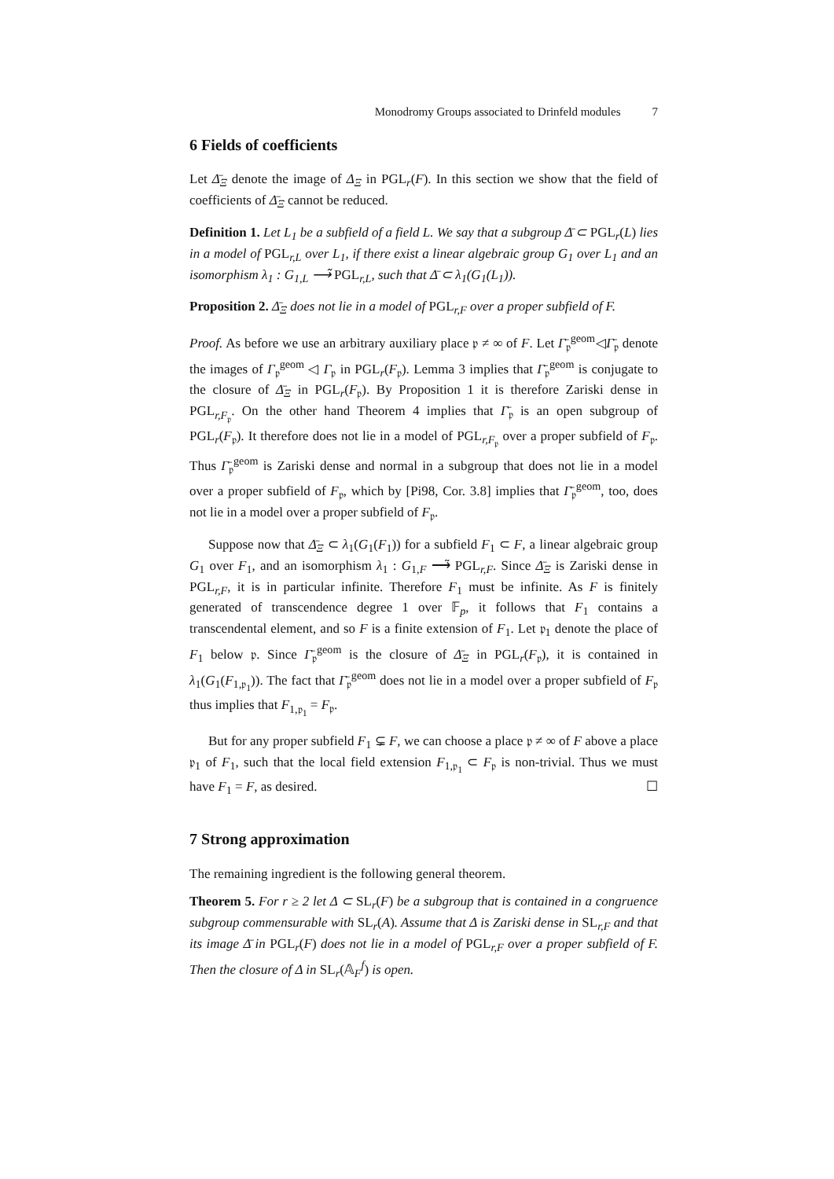Monodromy Groups associated to Drinfeld modules 7
6 Fields of coefficients
Let Δ̄<sub>Ξ</sub> denote the image of Δ<sub>Ξ</sub> in PGL<sub>r</sub>(F). In this section we show that the field of coefficients of Δ̄<sub>Ξ</sub> cannot be reduced.
Definition 1. Let L<sub>1</sub> be a subfield of a field L. We say that a subgroup Δ̄ ⊂ PGL<sub>r</sub>(L) lies in a model of PGL<sub>r,L</sub> over L<sub>1</sub>, if there exist a linear algebraic group G<sub>1</sub> over L<sub>1</sub> and an isomorphism λ<sub>1</sub> : G<sub>1,L</sub> ⟶̃ PGL<sub>r,L</sub>, such that Δ̄ ⊂ λ<sub>1</sub>(G<sub>1</sub>(L<sub>1</sub>)).
Proposition 2. Δ̄<sub>Ξ</sub> does not lie in a model of PGL<sub>r,F</sub> over a proper subfield of F.
Proof. As before we use an arbitrary auxiliary place 𝔭 ≠ ∞ of F. Let Γ̄<sub>𝔭</sub><sup>geom</sup>◁Γ̄<sub>𝔭</sub> denote the images of Γ<sub>𝔭</sub><sup>geom</sup> ◁ Γ<sub>𝔭</sub> in PGL<sub>r</sub>(F<sub>𝔭</sub>). Lemma 3 implies that Γ̄<sub>𝔭</sub><sup>geom</sup> is conjugate to the closure of Δ̄<sub>Ξ</sub> in PGL<sub>r</sub>(F<sub>𝔭</sub>). By Proposition 1 it is therefore Zariski dense in PGL<sub>r,F<sub>𝔭</sub></sub>. On the other hand Theorem 4 implies that Γ̄<sub>𝔭</sub> is an open subgroup of PGL<sub>r</sub>(F<sub>𝔭</sub>). It therefore does not lie in a model of PGL<sub>r,F<sub>𝔭</sub></sub> over a proper subfield of F<sub>𝔭</sub>. Thus Γ̄<sub>𝔭</sub><sup>geom</sup> is Zariski dense and normal in a subgroup that does not lie in a model over a proper subfield of F<sub>𝔭</sub>, which by [Pi98, Cor. 3.8] implies that Γ̄<sub>𝔭</sub><sup>geom</sup>, too, does not lie in a model over a proper subfield of F<sub>𝔭</sub>.
Suppose now that Δ̄<sub>Ξ</sub> ⊂ λ<sub>1</sub>(G<sub>1</sub>(F<sub>1</sub>)) for a subfield F<sub>1</sub> ⊂ F, a linear algebraic group G<sub>1</sub> over F<sub>1</sub>, and an isomorphism λ<sub>1</sub> : G<sub>1,F</sub> ⟶̃ PGL<sub>r,F</sub>. Since Δ̄<sub>Ξ</sub> is Zariski dense in PGL<sub>r,F</sub>, it is in particular infinite. Therefore F<sub>1</sub> must be infinite. As F is finitely generated of transcendence degree 1 over 𝔽<sub>p</sub>, it follows that F<sub>1</sub> contains a transcendental element, and so F is a finite extension of F<sub>1</sub>. Let 𝔭<sub>1</sub> denote the place of F<sub>1</sub> below 𝔭. Since Γ̄<sub>𝔭</sub><sup>geom</sup> is the closure of Δ̄<sub>Ξ</sub> in PGL<sub>r</sub>(F<sub>𝔭</sub>), it is contained in λ<sub>1</sub>(G<sub>1</sub>(F<sub>1,𝔭<sub>1</sub></sub>)). The fact that Γ̄<sub>𝔭</sub><sup>geom</sup> does not lie in a model over a proper subfield of F<sub>𝔭</sub> thus implies that F<sub>1,𝔭<sub>1</sub></sub> = F<sub>𝔭</sub>.
But for any proper subfield F<sub>1</sub> ⊊ F, we can choose a place 𝔭 ≠ ∞ of F above a place 𝔭<sub>1</sub> of F<sub>1</sub>, such that the local field extension F<sub>1,𝔭<sub>1</sub></sub> ⊂ F<sub>𝔭</sub> is non-trivial. Thus we must have F<sub>1</sub> = F, as desired. ☐
7 Strong approximation
The remaining ingredient is the following general theorem.
Theorem 5. For r ≥ 2 let Δ ⊂ SL<sub>r</sub>(F) be a subgroup that is contained in a congruence subgroup commensurable with SL<sub>r</sub>(A). Assume that Δ is Zariski dense in SL<sub>r,F</sub> and that its image Δ̄ in PGL<sub>r</sub>(F) does not lie in a model of PGL<sub>r,F</sub> over a proper subfield of F. Then the closure of Δ in SL<sub>r</sub>(𝔸<sub>F</sub><sup>f</sup>) is open.